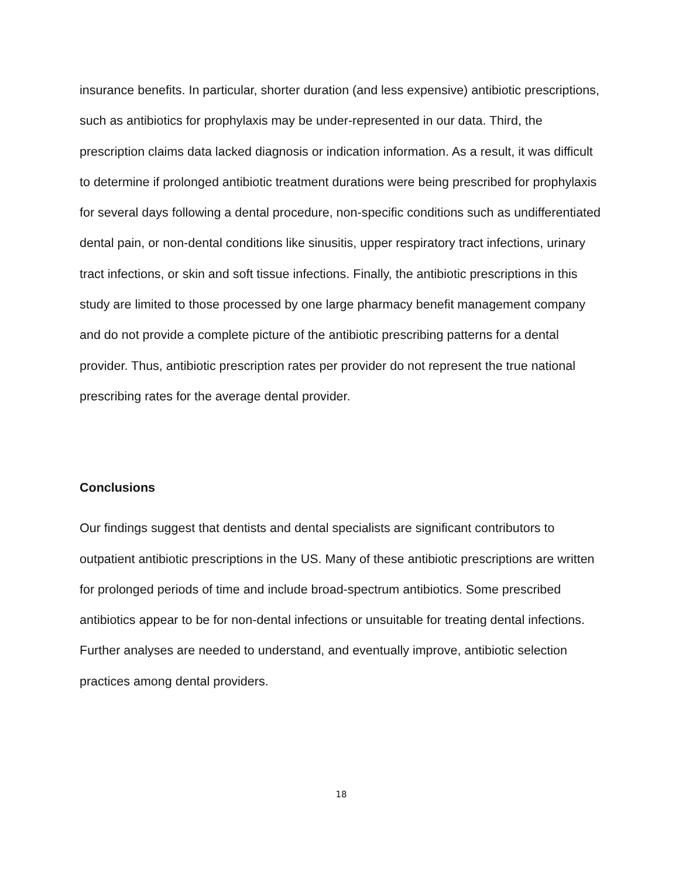insurance benefits. In particular, shorter duration (and less expensive) antibiotic prescriptions, such as antibiotics for prophylaxis may be under-represented in our data. Third, the prescription claims data lacked diagnosis or indication information. As a result, it was difficult to determine if prolonged antibiotic treatment durations were being prescribed for prophylaxis for several days following a dental procedure, non-specific conditions such as undifferentiated dental pain, or non-dental conditions like sinusitis, upper respiratory tract infections, urinary tract infections, or skin and soft tissue infections. Finally, the antibiotic prescriptions in this study are limited to those processed by one large pharmacy benefit management company and do not provide a complete picture of the antibiotic prescribing patterns for a dental provider. Thus, antibiotic prescription rates per provider do not represent the true national prescribing rates for the average dental provider.
Conclusions
Our findings suggest that dentists and dental specialists are significant contributors to outpatient antibiotic prescriptions in the US. Many of these antibiotic prescriptions are written for prolonged periods of time and include broad-spectrum antibiotics. Some prescribed antibiotics appear to be for non-dental infections or unsuitable for treating dental infections. Further analyses are needed to understand, and eventually improve, antibiotic selection practices among dental providers.
18